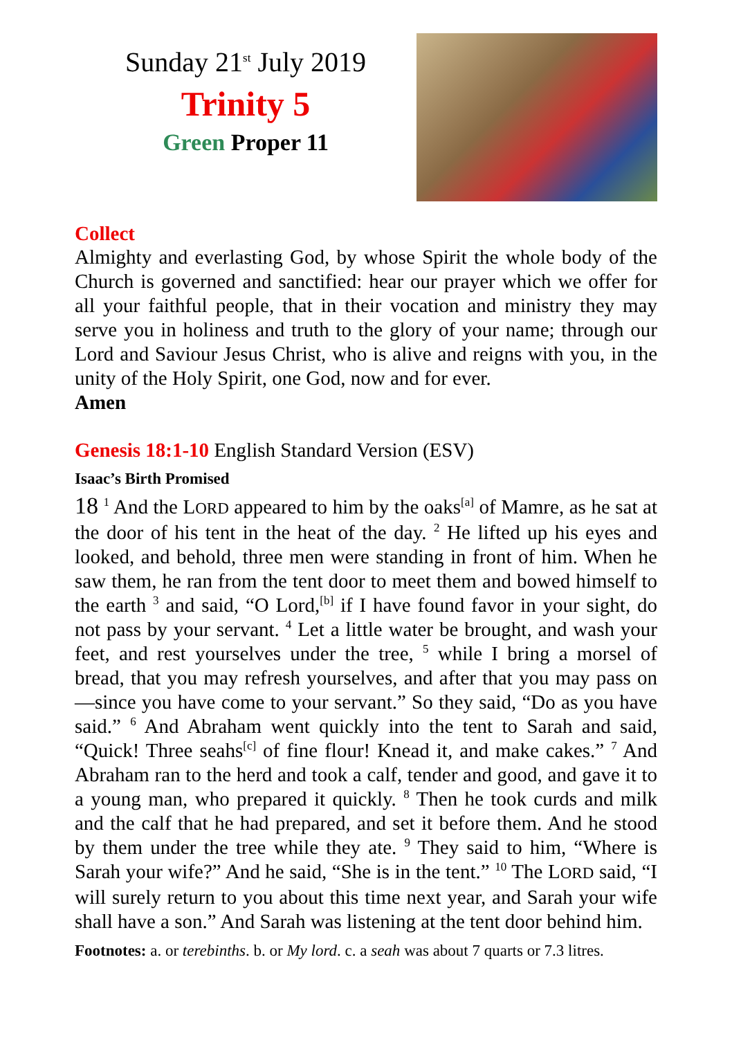Sunday 21<sup>st</sup> July 2019
Trinity 5
Green Proper 11
Collect
Almighty and everlasting God, by whose Spirit the whole body of the Church is governed and sanctified: hear our prayer which we offer for all your faithful people, that in their vocation and ministry they may serve you in holiness and truth to the glory of your name; through our Lord and Saviour Jesus Christ, who is alive and reigns with you, in the unity of the Holy Spirit, one God, now and for ever.
Amen
Genesis 18:1-10 English Standard Version (ESV)
Isaac’s Birth Promised
18 <sup>1</sup> And the LORD appeared to him by the oaks<sup>[a]</sup> of Mamre, as he sat at the door of his tent in the heat of the day. <sup>2</sup> He lifted up his eyes and looked, and behold, three men were standing in front of him. When he saw them, he ran from the tent door to meet them and bowed himself to the earth <sup>3</sup> and said, “O Lord,<sup>[b]</sup> if I have found favor in your sight, do not pass by your servant. <sup>4</sup> Let a little water be brought, and wash your feet, and rest yourselves under the tree, <sup>5</sup> while I bring a morsel of bread, that you may refresh yourselves, and after that you may pass on—since you have come to your servant.” So they said, “Do as you have said.” <sup>6</sup> And Abraham went quickly into the tent to Sarah and said, “Quick! Three seahs<sup>[c]</sup> of fine flour! Knead it, and make cakes.” <sup>7</sup> And Abraham ran to the herd and took a calf, tender and good, and gave it to a young man, who prepared it quickly. <sup>8</sup> Then he took curds and milk and the calf that he had prepared, and set it before them. And he stood by them under the tree while they ate. <sup>9</sup> They said to him, “Where is Sarah your wife?” And he said, “She is in the tent.” <sup>10</sup> The LORD said, “I will surely return to you about this time next year, and Sarah your wife shall have a son.” And Sarah was listening at the tent door behind him.
Footnotes: a. or terebinths. b. or My lord. c. a seah was about 7 quarts or 7.3 litres.